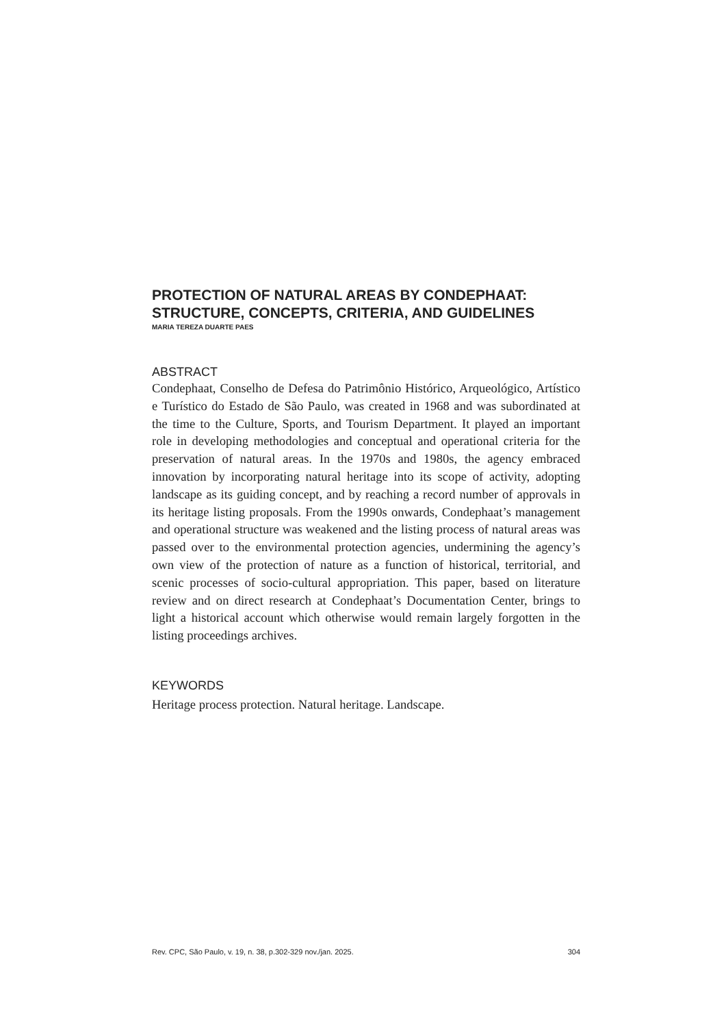PROTECTION OF NATURAL AREAS BY CONDEPHAAT: STRUCTURE, CONCEPTS, CRITERIA, AND GUIDELINES
MARIA TEREZA DUARTE PAES
ABSTRACT
Condephaat, Conselho de Defesa do Patrimônio Histórico, Arqueológico, Artístico e Turístico do Estado de São Paulo, was created in 1968 and was subordinated at the time to the Culture, Sports, and Tourism Department. It played an important role in developing methodologies and conceptual and operational criteria for the preservation of natural areas. In the 1970s and 1980s, the agency embraced innovation by incorporating natural heritage into its scope of activity, adopting landscape as its guiding concept, and by reaching a record number of approvals in its heritage listing proposals. From the 1990s onwards, Condephaat’s management and operational structure was weakened and the listing process of natural areas was passed over to the environmental protection agencies, undermining the agency’s own view of the protection of nature as a function of historical, territorial, and scenic processes of socio-cultural appropriation. This paper, based on literature review and on direct research at Condephaat’s Documentation Center, brings to light a historical account which otherwise would remain largely forgotten in the listing proceedings archives.
KEYWORDS
Heritage process protection. Natural heritage. Landscape.
Rev. CPC, São Paulo, v. 19, n. 38, p.302-329 nov./jan. 2025. 304